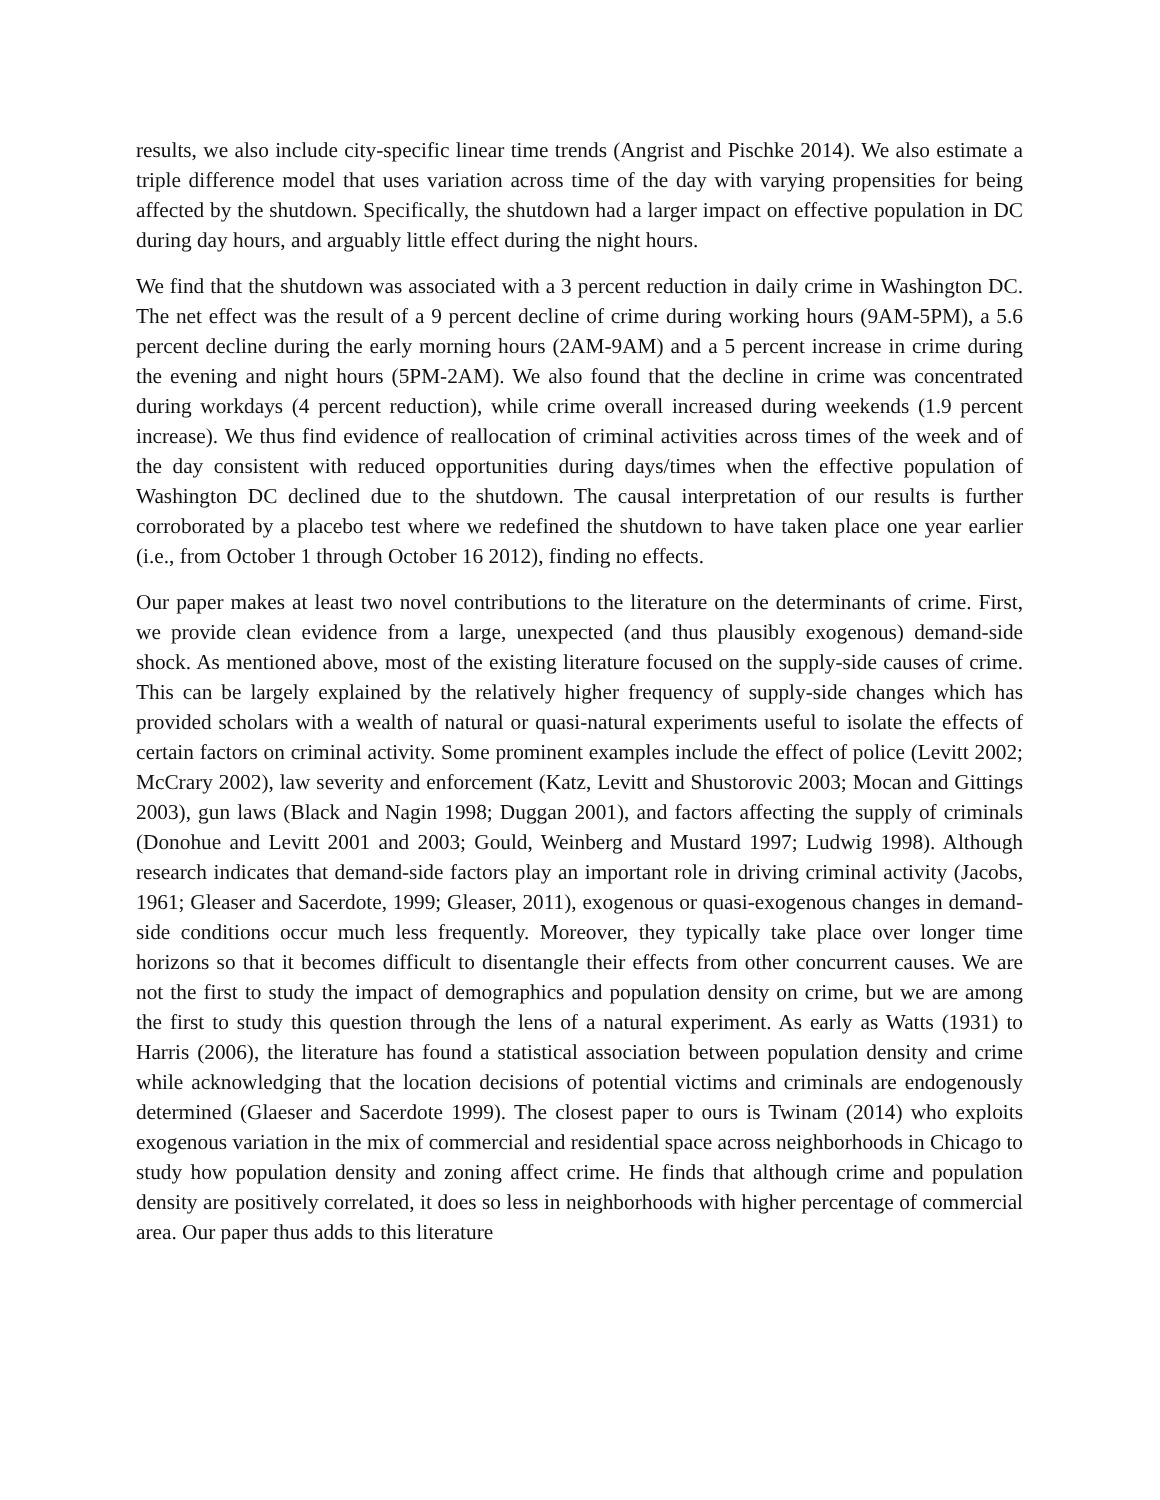results, we also include city-specific linear time trends (Angrist and Pischke 2014). We also estimate a triple difference model that uses variation across time of the day with varying propensities for being affected by the shutdown. Specifically, the shutdown had a larger impact on effective population in DC during day hours, and arguably little effect during the night hours.
We find that the shutdown was associated with a 3 percent reduction in daily crime in Washington DC. The net effect was the result of a 9 percent decline of crime during working hours (9AM-5PM), a 5.6 percent decline during the early morning hours (2AM-9AM) and a 5 percent increase in crime during the evening and night hours (5PM-2AM). We also found that the decline in crime was concentrated during workdays (4 percent reduction), while crime overall increased during weekends (1.9 percent increase). We thus find evidence of reallocation of criminal activities across times of the week and of the day consistent with reduced opportunities during days/times when the effective population of Washington DC declined due to the shutdown. The causal interpretation of our results is further corroborated by a placebo test where we redefined the shutdown to have taken place one year earlier (i.e., from October 1 through October 16 2012), finding no effects.
Our paper makes at least two novel contributions to the literature on the determinants of crime. First, we provide clean evidence from a large, unexpected (and thus plausibly exogenous) demand-side shock. As mentioned above, most of the existing literature focused on the supply-side causes of crime. This can be largely explained by the relatively higher frequency of supply-side changes which has provided scholars with a wealth of natural or quasi-natural experiments useful to isolate the effects of certain factors on criminal activity. Some prominent examples include the effect of police (Levitt 2002; McCrary 2002), law severity and enforcement (Katz, Levitt and Shustorovic 2003; Mocan and Gittings 2003), gun laws (Black and Nagin 1998; Duggan 2001), and factors affecting the supply of criminals (Donohue and Levitt 2001 and 2003; Gould, Weinberg and Mustard 1997; Ludwig 1998). Although research indicates that demand-side factors play an important role in driving criminal activity (Jacobs, 1961; Gleaser and Sacerdote, 1999; Gleaser, 2011), exogenous or quasi-exogenous changes in demand-side conditions occur much less frequently. Moreover, they typically take place over longer time horizons so that it becomes difficult to disentangle their effects from other concurrent causes. We are not the first to study the impact of demographics and population density on crime, but we are among the first to study this question through the lens of a natural experiment. As early as Watts (1931) to Harris (2006), the literature has found a statistical association between population density and crime while acknowledging that the location decisions of potential victims and criminals are endogenously determined (Glaeser and Sacerdote 1999). The closest paper to ours is Twinam (2014) who exploits exogenous variation in the mix of commercial and residential space across neighborhoods in Chicago to study how population density and zoning affect crime. He finds that although crime and population density are positively correlated, it does so less in neighborhoods with higher percentage of commercial area. Our paper thus adds to this literature